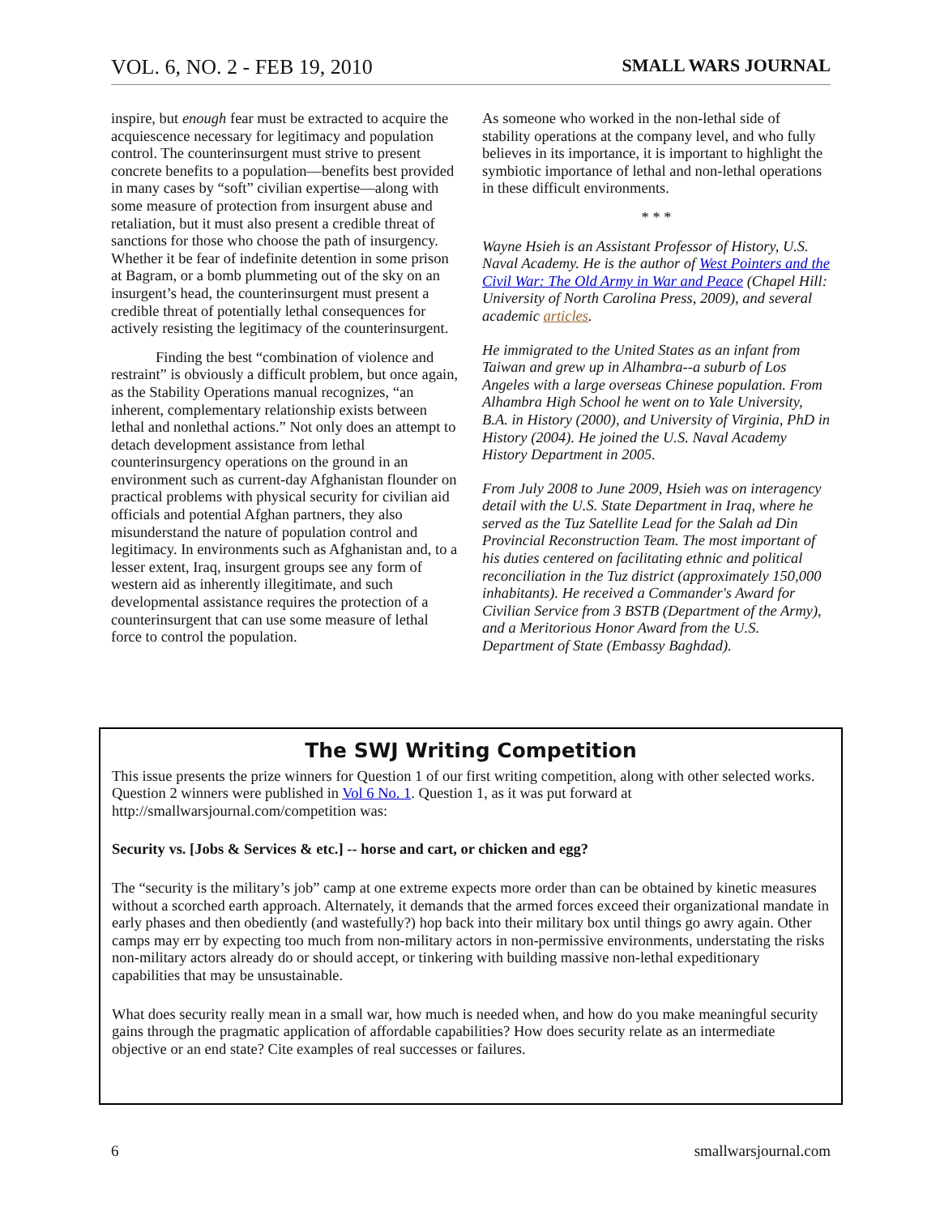VOL. 6, NO. 2 - FEB 19, 2010 SMALL WARS JOURNAL
inspire, but enough fear must be extracted to acquire the acquiescence necessary for legitimacy and population control. The counterinsurgent must strive to present concrete benefits to a population—benefits best provided in many cases by “soft” civilian expertise—along with some measure of protection from insurgent abuse and retaliation, but it must also present a credible threat of sanctions for those who choose the path of insurgency. Whether it be fear of indefinite detention in some prison at Bagram, or a bomb plummeting out of the sky on an insurgent’s head, the counterinsurgent must present a credible threat of potentially lethal consequences for actively resisting the legitimacy of the counterinsurgent.
Finding the best “combination of violence and restraint” is obviously a difficult problem, but once again, as the Stability Operations manual recognizes, “an inherent, complementary relationship exists between lethal and nonlethal actions.” Not only does an attempt to detach development assistance from lethal counterinsurgency operations on the ground in an environment such as current-day Afghanistan flounder on practical problems with physical security for civilian aid officials and potential Afghan partners, they also misunderstand the nature of population control and legitimacy. In environments such as Afghanistan and, to a lesser extent, Iraq, insurgent groups see any form of western aid as inherently illegitimate, and such developmental assistance requires the protection of a counterinsurgent that can use some measure of lethal force to control the population.
As someone who worked in the non-lethal side of stability operations at the company level, and who fully believes in its importance, it is important to highlight the symbiotic importance of lethal and non-lethal operations in these difficult environments.
* * *
Wayne Hsieh is an Assistant Professor of History, U.S. Naval Academy. He is the author of West Pointers and the Civil War: The Old Army in War and Peace (Chapel Hill: University of North Carolina Press, 2009), and several academic articles.
He immigrated to the United States as an infant from Taiwan and grew up in Alhambra--a suburb of Los Angeles with a large overseas Chinese population. From Alhambra High School he went on to Yale University, B.A. in History (2000), and University of Virginia, PhD in History (2004). He joined the U.S. Naval Academy History Department in 2005.
From July 2008 to June 2009, Hsieh was on interagency detail with the U.S. State Department in Iraq, where he served as the Tuz Satellite Lead for the Salah ad Din Provincial Reconstruction Team. The most important of his duties centered on facilitating ethnic and political reconciliation in the Tuz district (approximately 150,000 inhabitants). He received a Commander's Award for Civilian Service from 3 BSTB (Department of the Army), and a Meritorious Honor Award from the U.S. Department of State (Embassy Baghdad).
The SWJ Writing Competition
This issue presents the prize winners for Question 1 of our first writing competition, along with other selected works. Question 2 winners were published in Vol 6 No. 1. Question 1, as it was put forward at http://smallwarsjournal.com/competition was:
Security vs. [Jobs & Services & etc.] -- horse and cart, or chicken and egg?
The “security is the military’s job” camp at one extreme expects more order than can be obtained by kinetic measures without a scorched earth approach. Alternately, it demands that the armed forces exceed their organizational mandate in early phases and then obediently (and wastefully?) hop back into their military box until things go awry again. Other camps may err by expecting too much from non-military actors in non-permissive environments, understating the risks non-military actors already do or should accept, or tinkering with building massive non-lethal expeditionary capabilities that may be unsustainable.
What does security really mean in a small war, how much is needed when, and how do you make meaningful security gains through the pragmatic application of affordable capabilities? How does security relate as an intermediate objective or an end state? Cite examples of real successes or failures.
6 smallwarsjournal.com